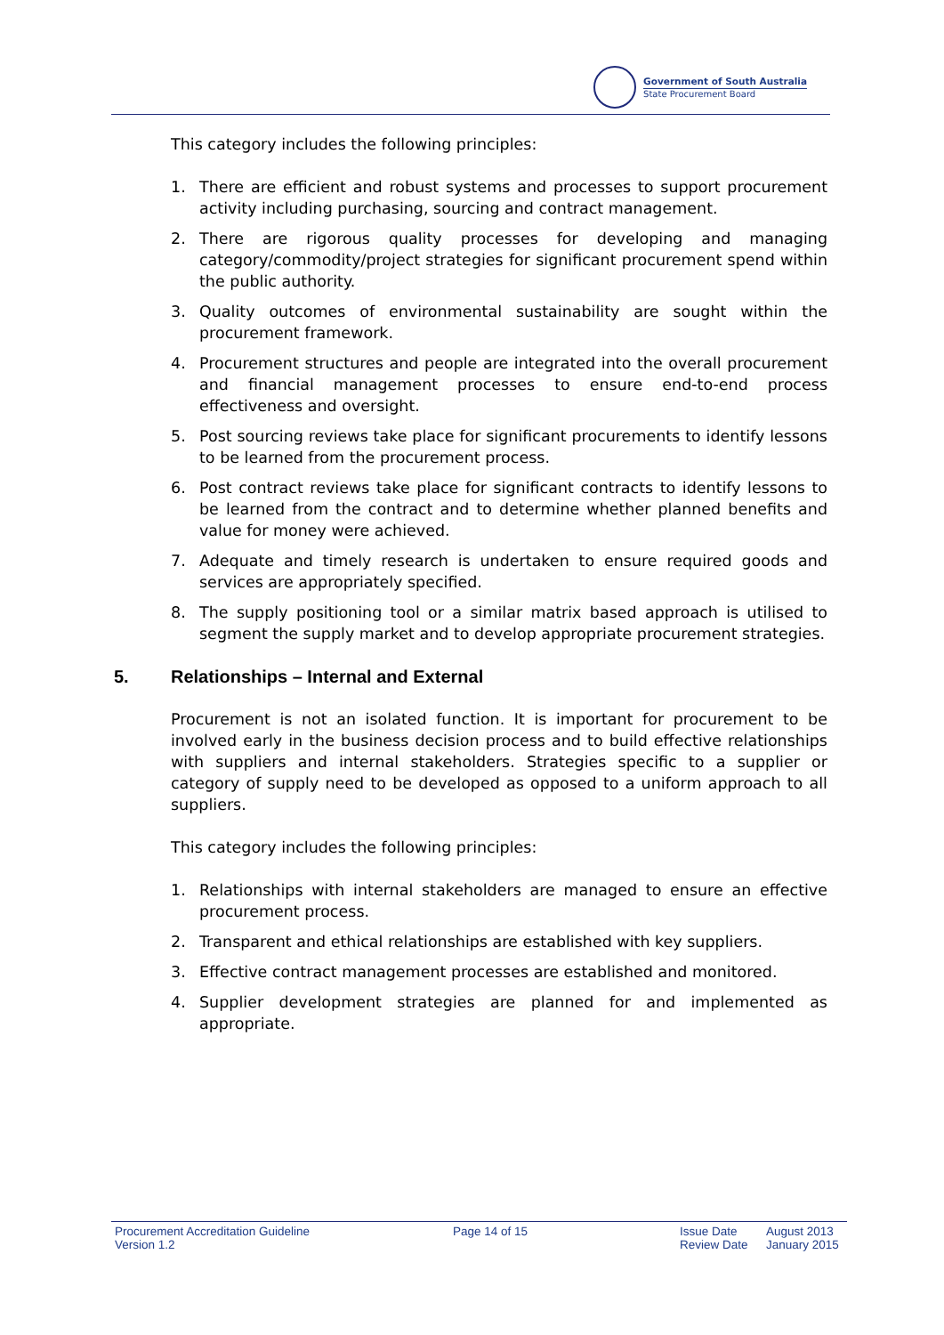Government of South Australia
State Procurement Board
This category includes the following principles:
1. There are efficient and robust systems and processes to support procurement activity including purchasing, sourcing and contract management.
2. There are rigorous quality processes for developing and managing category/commodity/project strategies for significant procurement spend within the public authority.
3. Quality outcomes of environmental sustainability are sought within the procurement framework.
4. Procurement structures and people are integrated into the overall procurement and financial management processes to ensure end-to-end process effectiveness and oversight.
5. Post sourcing reviews take place for significant procurements to identify lessons to be learned from the procurement process.
6. Post contract reviews take place for significant contracts to identify lessons to be learned from the contract and to determine whether planned benefits and value for money were achieved.
7. Adequate and timely research is undertaken to ensure required goods and services are appropriately specified.
8. The supply positioning tool or a similar matrix based approach is utilised to segment the supply market and to develop appropriate procurement strategies.
5. Relationships – Internal and External
Procurement is not an isolated function. It is important for procurement to be involved early in the business decision process and to build effective relationships with suppliers and internal stakeholders. Strategies specific to a supplier or category of supply need to be developed as opposed to a uniform approach to all suppliers.
This category includes the following principles:
1. Relationships with internal stakeholders are managed to ensure an effective procurement process.
2. Transparent and ethical relationships are established with key suppliers.
3. Effective contract management processes are established and monitored.
4. Supplier development strategies are planned for and implemented as appropriate.
Procurement Accreditation Guideline
Version 1.2
Page 14 of 15 Issue Date
Review Date
August 2013
January 2015